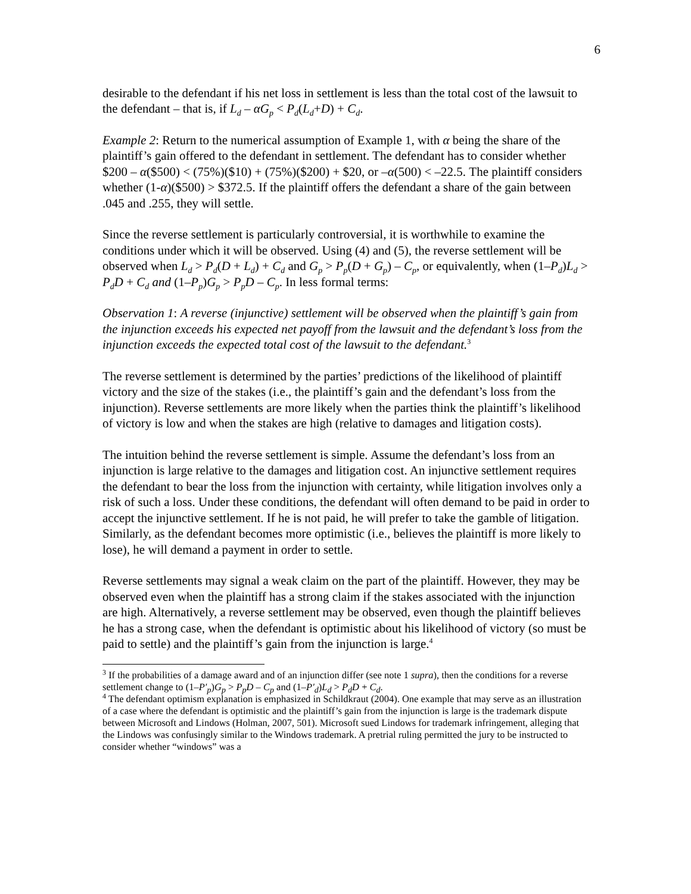6
desirable to the defendant if his net loss in settlement is less than the total cost of the lawsuit to the defendant – that is, if L<sub>d</sub> – αG<sub>p</sub> < P<sub>d</sub>(L<sub>d</sub>+D) + C<sub>d</sub>.
Example 2: Return to the numerical assumption of Example 1, with α being the share of the plaintiff’s gain offered to the defendant in settlement. The defendant has to consider whether $200 – α($500) < (75%)($10) + (75%)($200) + $20, or –α(500) < –22.5. The plaintiff considers whether (1-α)($500) > $372.5. If the plaintiff offers the defendant a share of the gain between .045 and .255, they will settle.
Since the reverse settlement is particularly controversial, it is worthwhile to examine the conditions under which it will be observed. Using (4) and (5), the reverse settlement will be observed when L<sub>d</sub> > P<sub>d</sub>(D + L<sub>d</sub>) + C<sub>d</sub> and G<sub>p</sub> > P<sub>p</sub>(D + G<sub>p</sub>) – C<sub>p</sub>, or equivalently, when (1–P<sub>d</sub>)L<sub>d</sub> > P<sub>d</sub>D + C<sub>d</sub> and (1–P<sub>p</sub>)G<sub>p</sub> > P<sub>p</sub>D – C<sub>p</sub>. In less formal terms:
Observation 1: A reverse (injunctive) settlement will be observed when the plaintiff’s gain from the injunction exceeds his expected net payoff from the lawsuit and the defendant’s loss from the injunction exceeds the expected total cost of the lawsuit to the defendant.<sup>3</sup>
The reverse settlement is determined by the parties’ predictions of the likelihood of plaintiff victory and the size of the stakes (i.e., the plaintiff’s gain and the defendant’s loss from the injunction). Reverse settlements are more likely when the parties think the plaintiff’s likelihood of victory is low and when the stakes are high (relative to damages and litigation costs).
The intuition behind the reverse settlement is simple. Assume the defendant’s loss from an injunction is large relative to the damages and litigation cost. An injunctive settlement requires the defendant to bear the loss from the injunction with certainty, while litigation involves only a risk of such a loss. Under these conditions, the defendant will often demand to be paid in order to accept the injunctive settlement. If he is not paid, he will prefer to take the gamble of litigation. Similarly, as the defendant becomes more optimistic (i.e., believes the plaintiff is more likely to lose), he will demand a payment in order to settle.
Reverse settlements may signal a weak claim on the part of the plaintiff. However, they may be observed even when the plaintiff has a strong claim if the stakes associated with the injunction are high. Alternatively, a reverse settlement may be observed, even though the plaintiff believes he has a strong case, when the defendant is optimistic about his likelihood of victory (so must be paid to settle) and the plaintiff’s gain from the injunction is large.<sup>4</sup>
<sup>3</sup> If the probabilities of a damage award and of an injunction differ (see note 1 supra), then the conditions for a reverse settlement change to (1–P′<sub>p</sub>)G<sub>p</sub> > P<sub>p</sub>D – C<sub>p</sub> and (1–P′<sub>d</sub>)L<sub>d</sub> > P<sub>d</sub>D + C<sub>d</sub>.
<sup>4</sup> The defendant optimism explanation is emphasized in Schildkraut (2004). One example that may serve as an illustration of a case where the defendant is optimistic and the plaintiff’s gain from the injunction is large is the trademark dispute between Microsoft and Lindows (Holman, 2007, 501). Microsoft sued Lindows for trademark infringement, alleging that the Lindows was confusingly similar to the Windows trademark. A pretrial ruling permitted the jury to be instructed to consider whether “windows” was a